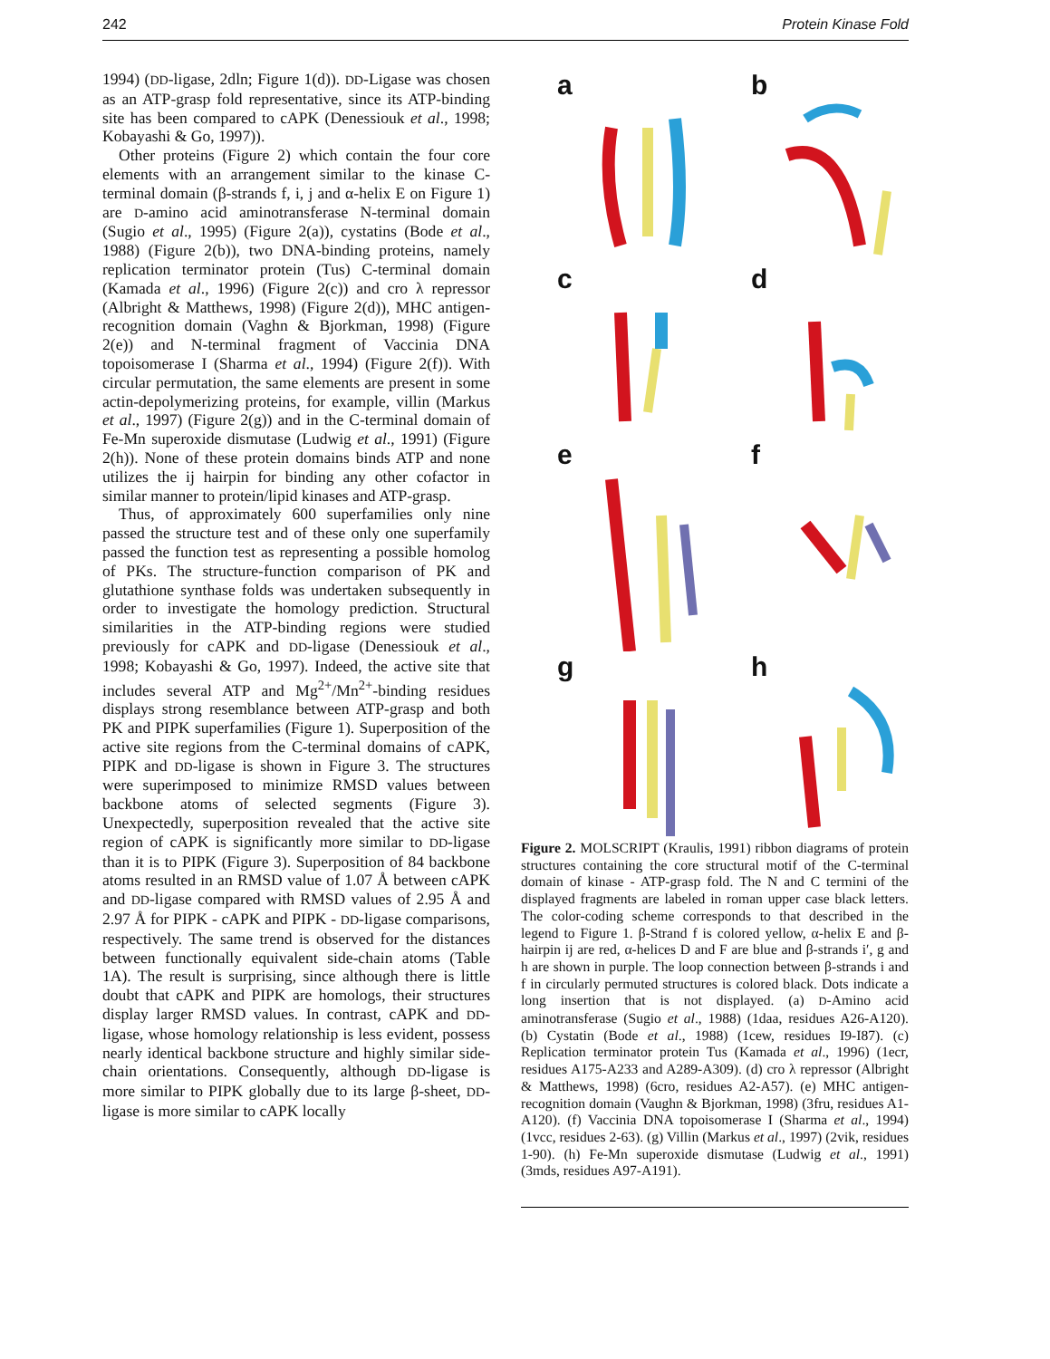242 Protein Kinase Fold
1994) (DD-ligase, 2dln; Figure 1(d)). DD-Ligase was chosen as an ATP-grasp fold representative, since its ATP-binding site has been compared to cAPK (Denessiouk et al., 1998; Kobayashi & Go, 1997)).
Other proteins (Figure 2) which contain the four core elements with an arrangement similar to the kinase C-terminal domain (β-strands f, i, j and α-helix E on Figure 1) are D-amino acid aminotransferase N-terminal domain (Sugio et al., 1995) (Figure 2(a)), cystatins (Bode et al., 1988) (Figure 2(b)), two DNA-binding proteins, namely replication terminator protein (Tus) C-terminal domain (Kamada et al., 1996) (Figure 2(c)) and cro λ repressor (Albright & Matthews, 1998) (Figure 2(d)), MHC antigen-recognition domain (Vaghn & Bjorkman, 1998) (Figure 2(e)) and N-terminal fragment of Vaccinia DNA topoisomerase I (Sharma et al., 1994) (Figure 2(f)). With circular permutation, the same elements are present in some actin-depolymerizing proteins, for example, villin (Markus et al., 1997) (Figure 2(g)) and in the C-terminal domain of Fe-Mn superoxide dismutase (Ludwig et al., 1991) (Figure 2(h)). None of these protein domains binds ATP and none utilizes the ij hairpin for binding any other cofactor in similar manner to protein/lipid kinases and ATP-grasp.
Thus, of approximately 600 superfamilies only nine passed the structure test and of these only one superfamily passed the function test as representing a possible homolog of PKs. The structure-function comparison of PK and glutathione synthase folds was undertaken subsequently in order to investigate the homology prediction. Structural similarities in the ATP-binding regions were studied previously for cAPK and DD-ligase (Denessiouk et al., 1998; Kobayashi & Go, 1997). Indeed, the active site that includes several ATP and Mg<sup>2+</sup>/Mn<sup>2+</sup>-binding residues displays strong resemblance between ATP-grasp and both PK and PIPK superfamilies (Figure 1). Superposition of the active site regions from the C-terminal domains of cAPK, PIPK and DD-ligase is shown in Figure 3. The structures were superimposed to minimize RMSD values between backbone atoms of selected segments (Figure 3). Unexpectedly, superposition revealed that the active site region of cAPK is significantly more similar to DD-ligase than it is to PIPK (Figure 3). Superposition of 84 backbone atoms resulted in an RMSD value of 1.07 Å between cAPK and DD-ligase compared with RMSD values of 2.95 Å and 2.97 Å for PIPK - cAPK and PIPK - DD-ligase comparisons, respectively. The same trend is observed for the distances between functionally equivalent side-chain atoms (Table 1A). The result is surprising, since although there is little doubt that cAPK and PIPK are homologs, their structures display larger RMSD values. In contrast, cAPK and DD-ligase, whose homology relationship is less evident, possess nearly identical backbone structure and highly similar side-chain orientations. Consequently, although DD-ligase is more similar to PIPK globally due to its large β-sheet, DD-ligase is more similar to cAPK locally
a
b
c
d
e
f
g
h
Figure 2. MOLSCRIPT (Kraulis, 1991) ribbon diagrams of protein structures containing the core structural motif of the C-terminal domain of kinase - ATP-grasp fold. The N and C termini of the displayed fragments are labeled in roman upper case black letters. The color-coding scheme corresponds to that described in the legend to Figure 1. β-Strand f is colored yellow, α-helix E and β-hairpin ij are red, α-helices D and F are blue and β-strands i′, g and h are shown in purple. The loop connection between β-strands i and f in circularly permuted structures is colored black. Dots indicate a long insertion that is not displayed. (a) D-Amino acid aminotransferase (Sugio et al., 1988) (1daa, residues A26-A120). (b) Cystatin (Bode et al., 1988) (1cew, residues I9-I87). (c) Replication terminator protein Tus (Kamada et al., 1996) (1ecr, residues A175-A233 and A289-A309). (d) cro λ repressor (Albright & Matthews, 1998) (6cro, residues A2-A57). (e) MHC antigen-recognition domain (Vaughn & Bjorkman, 1998) (3fru, residues A1-A120). (f) Vaccinia DNA topoisomerase I (Sharma et al., 1994) (1vcc, residues 2-63). (g) Villin (Markus et al., 1997) (2vik, residues 1-90). (h) Fe-Mn superoxide dismutase (Ludwig et al., 1991) (3mds, residues A97-A191).